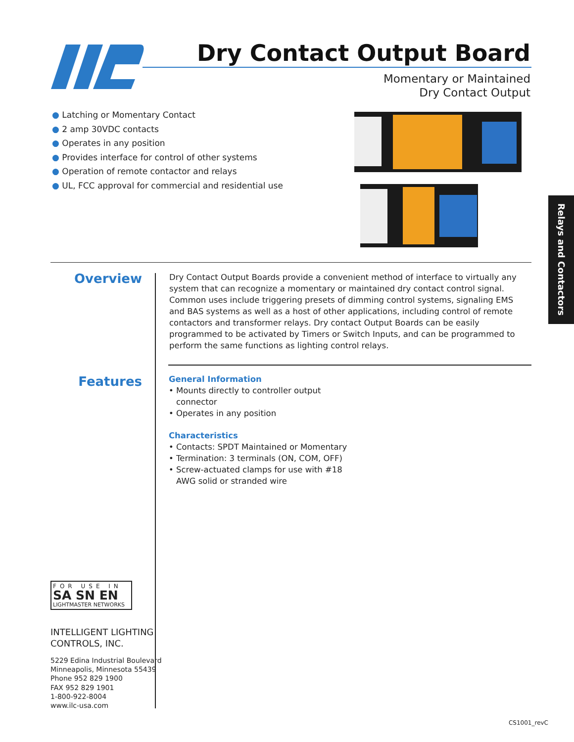Dry Contact Output Board
Momentary or Maintained
Dry Contact Output
● Latching or Momentary Contact
● 2 amp 30VDC contacts
● Operates in any position
● Provides interface for control of other systems
● Operation of remote contactor and relays
● UL, FCC approval for commercial and residential use
Relays and Contactors
Overview
Dry Contact Output Boards provide a convenient method of interface to virtually any system that can recognize a momentary or maintained dry contact control signal. Common uses include triggering presets of dimming control systems, signaling EMS and BAS systems as well as a host of other applications, including control of remote contactors and transformer relays. Dry contact Output Boards can be easily programmed to be activated by Timers or Switch Inputs, and can be programmed to perform the same functions as lighting control relays.
Features
General Information
• Mounts directly to controller output connector
• Operates in any position
Characteristics
• Contacts: SPDT Maintained or Momentary
• Termination: 3 terminals (ON, COM, OFF)
• Screw-actuated clamps for use with #18 AWG solid or stranded wire
FOR USE IN
SA SN EN
LIGHTMASTER NETWORKS
INTELLIGENT LIGHTING
CONTROLS, INC.
5229 Edina Industrial Boulevard
Minneapolis, Minnesota 55439
Phone 952 829 1900
FAX 952 829 1901
1-800-922-8004
www.ilc-usa.com
CS1001_revC